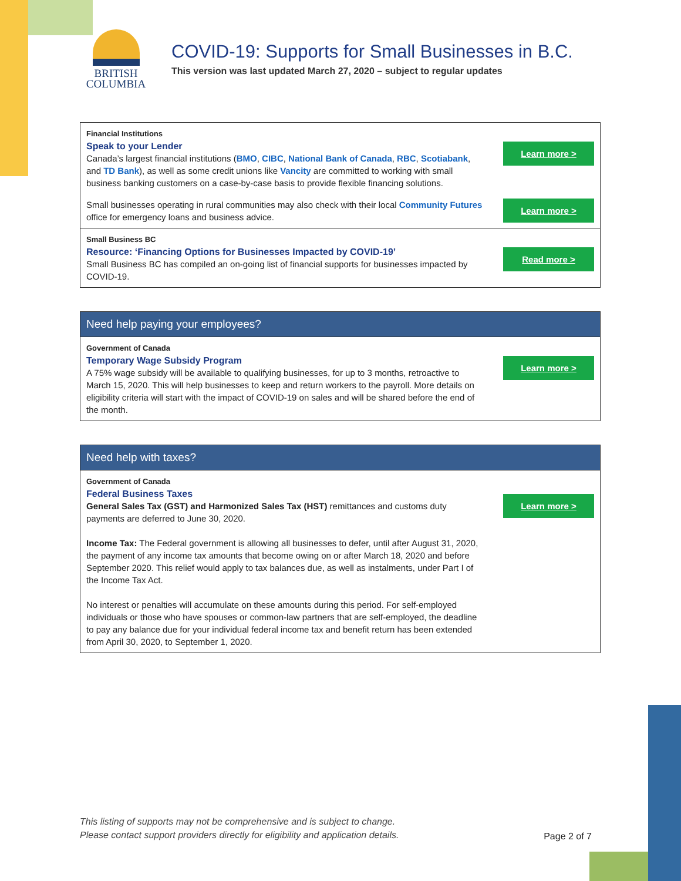BRITISH
COLUMBIA
COVID-19: Supports for Small Businesses in B.C.
This version was last updated March 27, 2020 – subject to regular updates
| Financial Institutions Speak to your Lender Canada’s largest financial institutions ( BMO , CIBC , National Bank of Canada , RBC , Scotiabank , and TD Bank ), as well as some credit unions like Vancity are committed to working with small business banking customers on a case-by-case basis to provide flexible financing solutions. | Learn more > |
| Small businesses operating in rural communities may also check with their local Community Futures office for emergency loans and business advice. | Learn more > |
| Small Business BC Resource: ‘Financing Options for Businesses Impacted by COVID-19’ Small Business BC has compiled an on-going list of financial supports for businesses impacted by COVID-19. | Read more > |
| Need help paying your employees? | |
| --- | --- |
| Government of Canada Temporary Wage Subsidy Program A 75% wage subsidy will be available to qualifying businesses, for up to 3 months, retroactive to March 15, 2020. This will help businesses to keep and return workers to the payroll. More details on eligibility criteria will start with the impact of COVID-19 on sales and will be shared before the end of the month. | Learn more > |
| Need help with taxes? | |
| --- | --- |
| Government of Canada Federal Business Taxes General Sales Tax (GST) and Harmonized Sales Tax (HST) remittances and customs duty payments are deferred to June 30, 2020. Income Tax: The Federal government is allowing all businesses to defer, until after August 31, 2020, the payment of any income tax amounts that become owing on or after March 18, 2020 and before September 2020. This relief would apply to tax balances due, as well as instalments, under Part I of the Income Tax Act. No interest or penalties will accumulate on these amounts during this period. For self-employed individuals or those who have spouses or common-law partners that are self-employed, the deadline to pay any balance due for your individual federal income tax and benefit return has been extended from April 30, 2020, to September 1, 2020. | Learn more > |
This listing of supports may not be comprehensive and is subject to change.
Please contact support providers directly for eligibility and application details. Page 2 of 7